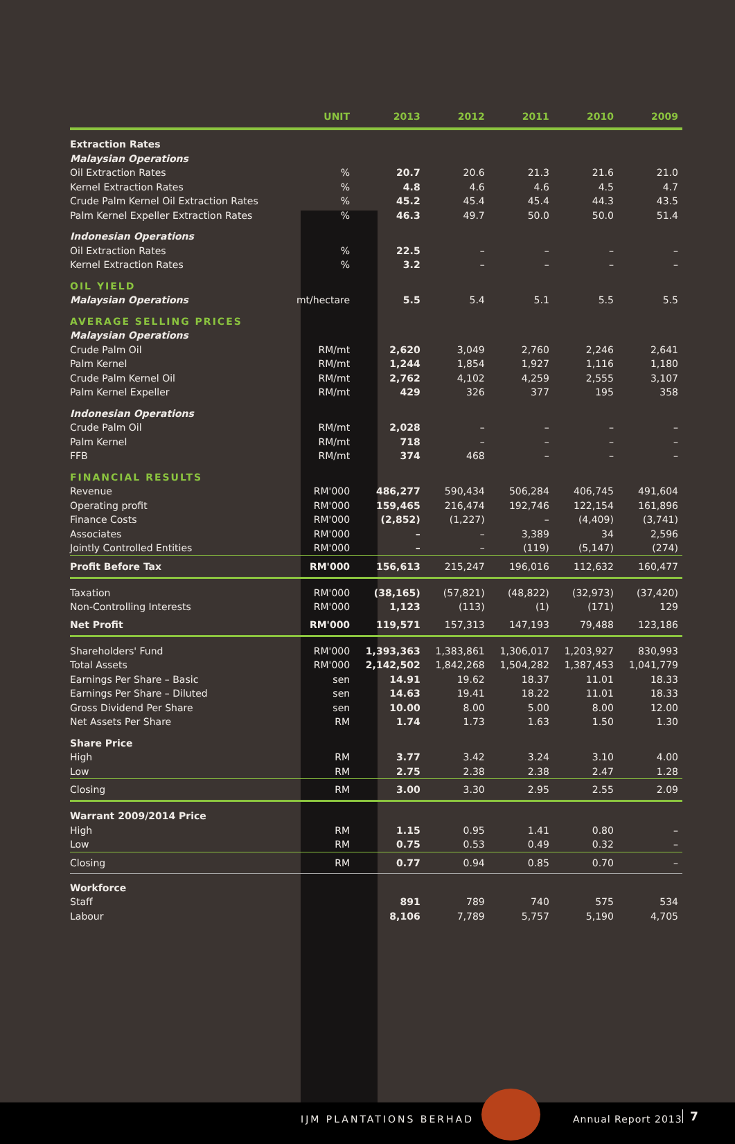| | UNIT | 2013 | 2012 | 2011 | 2010 | 2009 |
| --- | --- | --- | --- | --- | --- | --- |
| Extraction Rates | | | | | | |
| Malaysian Operations | | | | | | |
| Oil Extraction Rates | % | 20.7 | 20.6 | 21.3 | 21.6 | 21.0 |
| Kernel Extraction Rates | % | 4.8 | 4.6 | 4.6 | 4.5 | 4.7 |
| Crude Palm Kernel Oil Extraction Rates | % | 45.2 | 45.4 | 45.4 | 44.3 | 43.5 |
| Palm Kernel Expeller Extraction Rates | % | 46.3 | 49.7 | 50.0 | 50.0 | 51.4 |
| Indonesian Operations | | | | | | |
| Oil Extraction Rates | % | 22.5 | – | – | – | – |
| Kernel Extraction Rates | % | 3.2 | – | – | – | – |
| OIL YIELD | | | | | | |
| Malaysian Operations | mt/hectare | 5.5 | 5.4 | 5.1 | 5.5 | 5.5 |
| AVERAGE SELLING PRICES | | | | | | |
| Malaysian Operations | | | | | | |
| Crude Palm Oil | RM/mt | 2,620 | 3,049 | 2,760 | 2,246 | 2,641 |
| Palm Kernel | RM/mt | 1,244 | 1,854 | 1,927 | 1,116 | 1,180 |
| Crude Palm Kernel Oil | RM/mt | 2,762 | 4,102 | 4,259 | 2,555 | 3,107 |
| Palm Kernel Expeller | RM/mt | 429 | 326 | 377 | 195 | 358 |
| Indonesian Operations | | | | | | |
| Crude Palm Oil | RM/mt | 2,028 | – | – | – | – |
| Palm Kernel | RM/mt | 718 | – | – | – | – |
| FFB | RM/mt | 374 | 468 | – | – | – |
| FINANCIAL RESULTS | | | | | | |
| Revenue | RM'000 | 486,277 | 590,434 | 506,284 | 406,745 | 491,604 |
| Operating profit | RM'000 | 159,465 | 216,474 | 192,746 | 122,154 | 161,896 |
| Finance Costs | RM'000 | (2,852) | (1,227) | – | (4,409) | (3,741) |
| Associates | RM'000 | – | – | 3,389 | 34 | 2,596 |
| Jointly Controlled Entities | RM'000 | – | – | (119) | (5,147) | (274) |
| Profit Before Tax | RM'000 | 156,613 | 215,247 | 196,016 | 112,632 | 160,477 |
| Taxation | RM'000 | (38,165) | (57,821) | (48,822) | (32,973) | (37,420) |
| Non-Controlling Interests | RM'000 | 1,123 | (113) | (1) | (171) | 129 |
| Net Profit | RM'000 | 119,571 | 157,313 | 147,193 | 79,488 | 123,186 |
| Shareholders' Fund | RM'000 | 1,393,363 | 1,383,861 | 1,306,017 | 1,203,927 | 830,993 |
| Total Assets | RM'000 | 2,142,502 | 1,842,268 | 1,504,282 | 1,387,453 | 1,041,779 |
| Earnings Per Share – Basic | sen | 14.91 | 19.62 | 18.37 | 11.01 | 18.33 |
| Earnings Per Share – Diluted | sen | 14.63 | 19.41 | 18.22 | 11.01 | 18.33 |
| Gross Dividend Per Share | sen | 10.00 | 8.00 | 5.00 | 8.00 | 12.00 |
| Net Assets Per Share | RM | 1.74 | 1.73 | 1.63 | 1.50 | 1.30 |
| Share Price | | | | | | |
| High | RM | 3.77 | 3.42 | 3.24 | 3.10 | 4.00 |
| Low | RM | 2.75 | 2.38 | 2.38 | 2.47 | 1.28 |
| Closing | RM | 3.00 | 3.30 | 2.95 | 2.55 | 2.09 |
| Warrant 2009/2014 Price | | | | | | |
| High | RM | 1.15 | 0.95 | 1.41 | 0.80 | – |
| Low | RM | 0.75 | 0.53 | 0.49 | 0.32 | – |
| Closing | RM | 0.77 | 0.94 | 0.85 | 0.70 | – |
| Workforce | | | | | | |
| Staff | | 891 | 789 | 740 | 575 | 534 |
| Labour | | 8,106 | 7,789 | 5,757 | 5,190 | 4,705 |
IJM PLANTATIONS BERHAD Annual Report 2013 7